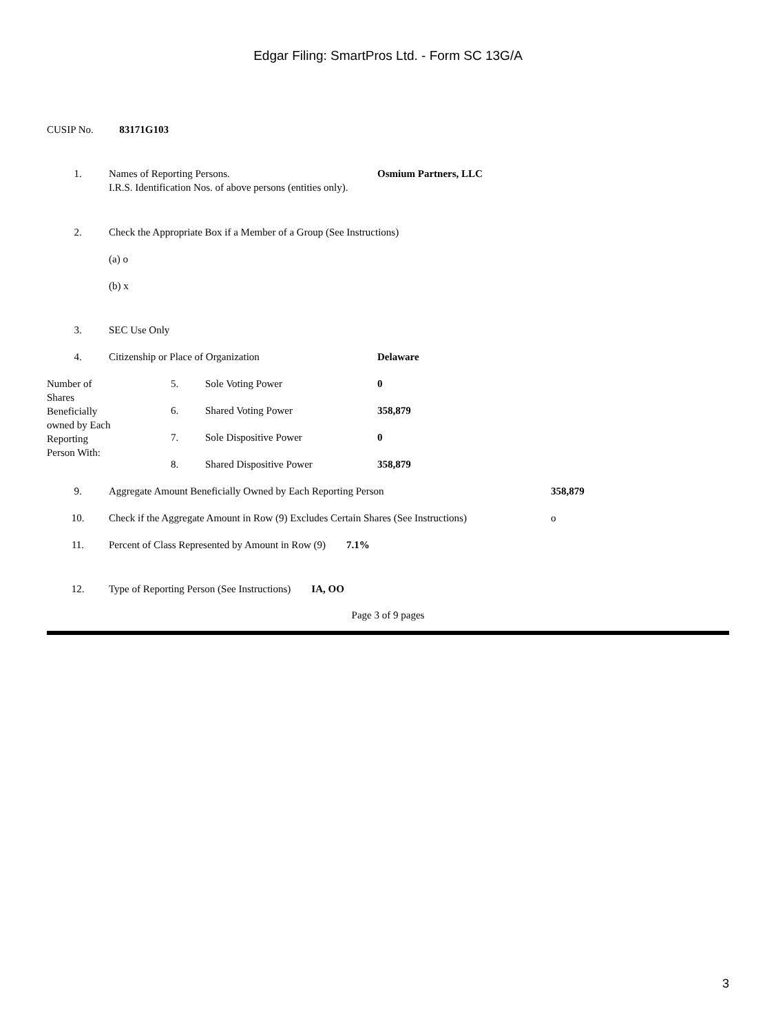Edgar Filing: SmartPros Ltd. - Form SC 13G/A
CUSIP No. 83171G103
| 1. | Names of Reporting Persons. I.R.S. Identification Nos. of above persons (entities only). | Osmium Partners, LLC |
| 2. | Check the Appropriate Box if a Member of a Group (See Instructions) |
| | (a) o |
| | (b) x |
| 3. | SEC Use Only |
| 4. | Citizenship or Place of Organization | Delaware |
| Number of Shares Beneficially owned by Each Reporting Person With: | 5. | Sole Voting Power | 0 |
| | 6. | Shared Voting Power | 358,879 |
| | 7. | Sole Dispositive Power | 0 |
| | 8. | Shared Dispositive Power | 358,879 |
| 9. | Aggregate Amount Beneficially Owned by Each Reporting Person | 358,879 |
| 10. | Check if the Aggregate Amount in Row (9) Excludes Certain Shares (See Instructions) | o |
| 11. | Percent of Class Represented by Amount in Row (9) 7.1% | |
| 12. | Type of Reporting Person (See Instructions) IA, OO | |
Page 3 of 9 pages
3